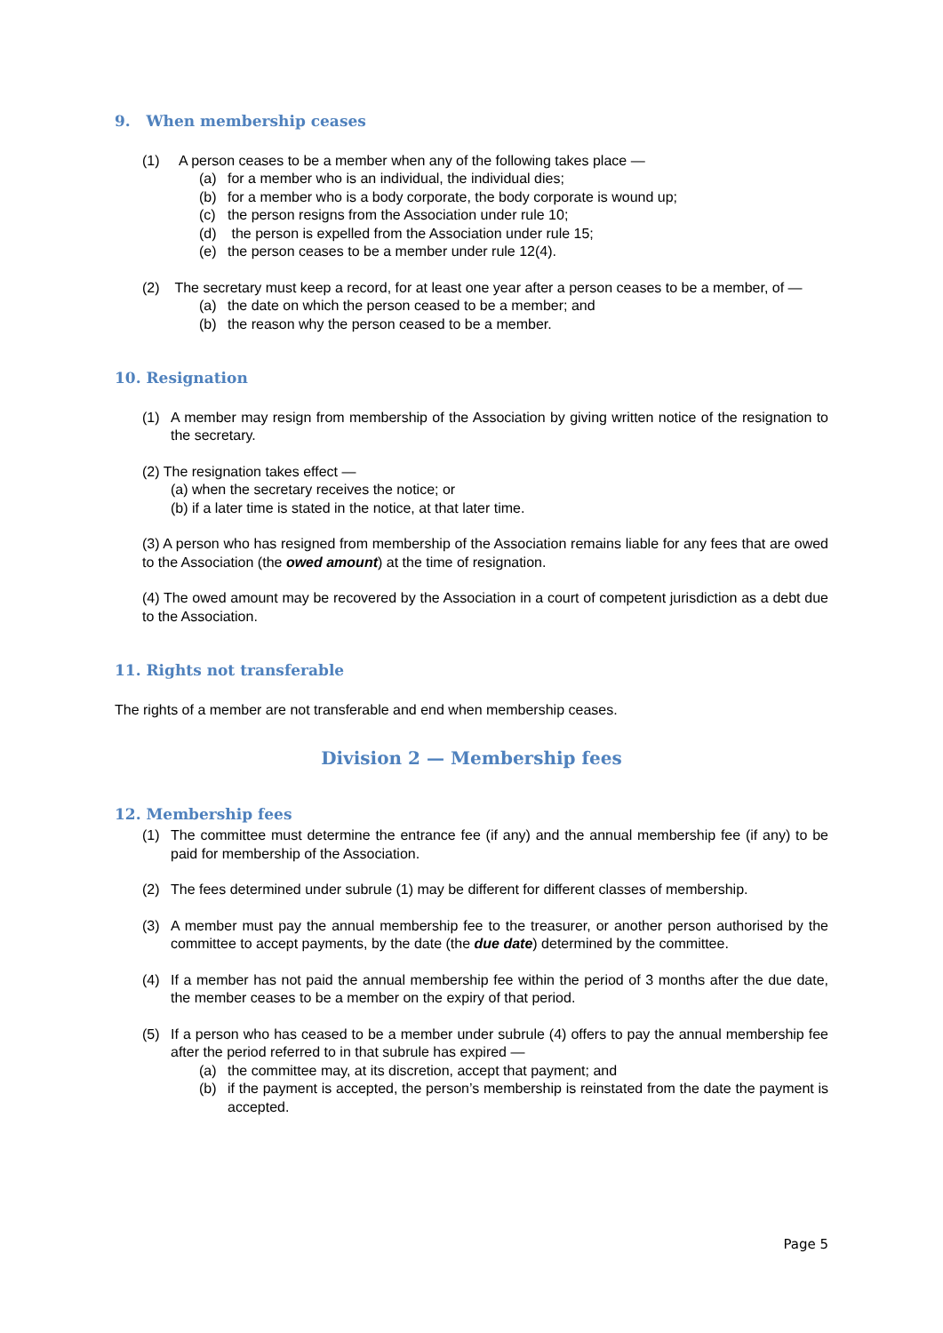9. When membership ceases
(1) A person ceases to be a member when any of the following takes place —
(a) for a member who is an individual, the individual dies;
(b) for a member who is a body corporate, the body corporate is wound up;
(c) the person resigns from the Association under rule 10;
(d) the person is expelled from the Association under rule 15;
(e) the person ceases to be a member under rule 12(4).
(2) The secretary must keep a record, for at least one year after a person ceases to be a member, of —
(a) the date on which the person ceased to be a member; and
(b) the reason why the person ceased to be a member.
10. Resignation
(1) A member may resign from membership of the Association by giving written notice of the resignation to the secretary.
(2) The resignation takes effect —
(a) when the secretary receives the notice; or
(b) if a later time is stated in the notice, at that later time.
(3) A person who has resigned from membership of the Association remains liable for any fees that are owed to the Association (the owed amount) at the time of resignation.
(4) The owed amount may be recovered by the Association in a court of competent jurisdiction as a debt due to the Association.
11. Rights not transferable
The rights of a member are not transferable and end when membership ceases.
Division 2 — Membership fees
12. Membership fees
(1) The committee must determine the entrance fee (if any) and the annual membership fee (if any) to be paid for membership of the Association.
(2) The fees determined under subrule (1) may be different for different classes of membership.
(3) A member must pay the annual membership fee to the treasurer, or another person authorised by the committee to accept payments, by the date (the due date) determined by the committee.
(4) If a member has not paid the annual membership fee within the period of 3 months after the due date, the member ceases to be a member on the expiry of that period.
(5) If a person who has ceased to be a member under subrule (4) offers to pay the annual membership fee after the period referred to in that subrule has expired —
(a) the committee may, at its discretion, accept that payment; and
(b) if the payment is accepted, the person’s membership is reinstated from the date the payment is accepted.
Page 5